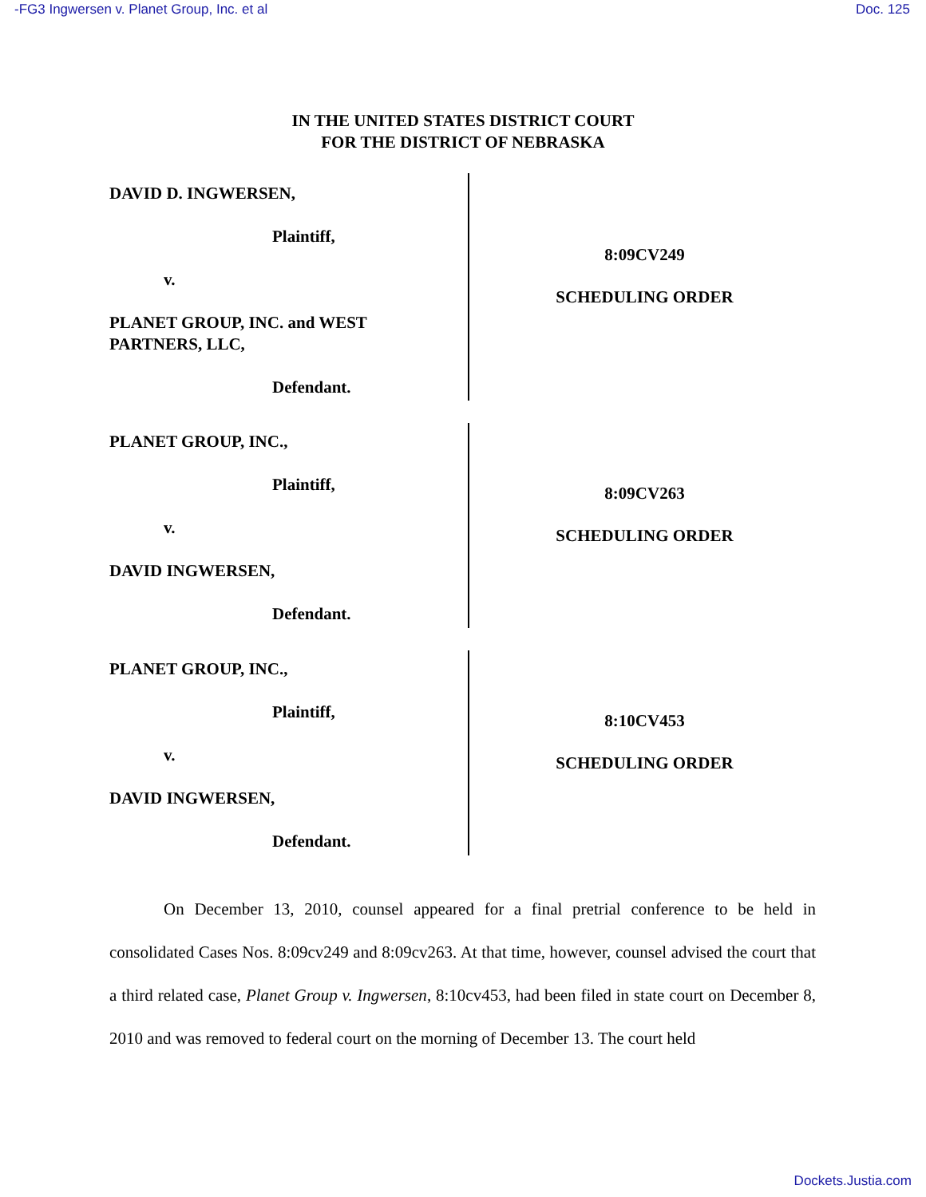-FG3 Ingwersen v. Planet Group, Inc. et al Doc. 125
IN THE UNITED STATES DISTRICT COURT
FOR THE DISTRICT OF NEBRASKA
DAVID D. INGWERSEN,
Plaintiff,
v.
PLANET GROUP, INC. and WEST
PARTNERS, LLC,
Defendant.
8:09CV249
SCHEDULING ORDER
PLANET GROUP, INC.,
Plaintiff,
v.
DAVID INGWERSEN,
Defendant.
8:09CV263
SCHEDULING ORDER
PLANET GROUP, INC.,
Plaintiff,
v.
DAVID INGWERSEN,
Defendant.
8:10CV453
SCHEDULING ORDER
On December 13, 2010, counsel appeared for a final pretrial conference to be held in consolidated Cases Nos. 8:09cv249 and 8:09cv263. At that time, however, counsel advised the court that a third related case, Planet Group v. Ingwersen, 8:10cv453, had been filed in state court on December 8, 2010 and was removed to federal court on the morning of December 13. The court held
Dockets.Justia.com